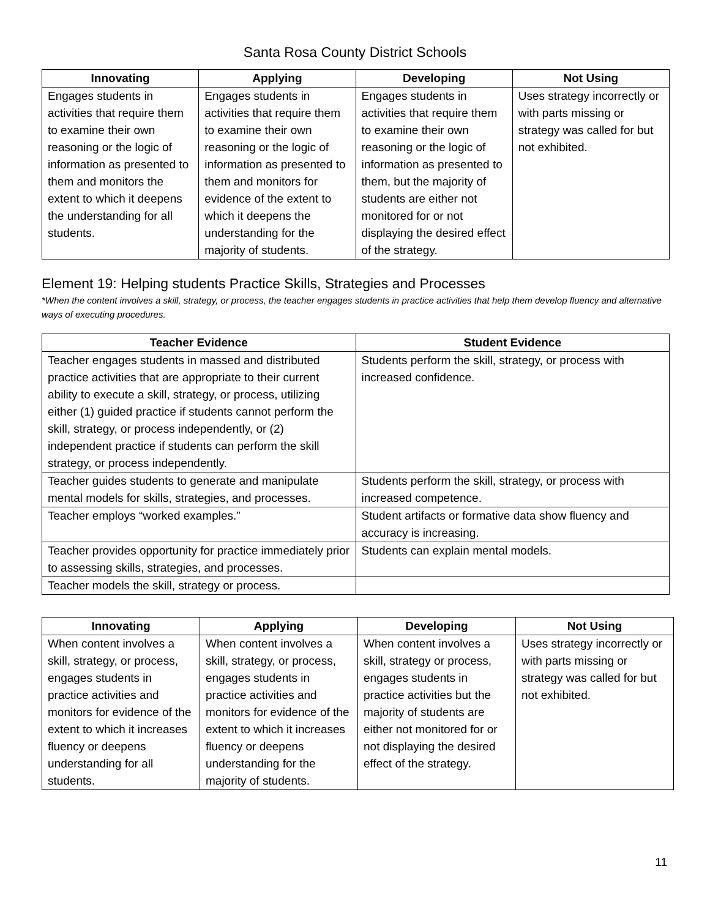Santa Rosa County District Schools
| Innovating | Applying | Developing | Not Using |
| --- | --- | --- | --- |
| Engages students in activities that require them to examine their own reasoning or the logic of information as presented to them and monitors the extent to which it deepens the understanding for all students. | Engages students in activities that require them to examine their own reasoning or the logic of information as presented to them and monitors for evidence of the extent to which it deepens the understanding for the majority of students. | Engages students in activities that require them to examine their own reasoning or the logic of information as presented to them, but the majority of students are either not monitored for or not displaying the desired effect of the strategy. | Uses strategy incorrectly or with parts missing or strategy was called for but not exhibited. |
Element 19: Helping students Practice Skills, Strategies and Processes
*When the content involves a skill, strategy, or process, the teacher engages students in practice activities that help them develop fluency and alternative ways of executing procedures.
| Teacher Evidence | Student Evidence |
| --- | --- |
| Teacher engages students in massed and distributed practice activities that are appropriate to their current ability to execute a skill, strategy, or process, utilizing either (1) guided practice if students cannot perform the skill, strategy, or process independently, or (2) independent practice if students can perform the skill strategy, or process independently. | Students perform the skill, strategy, or process with increased confidence. |
| Teacher guides students to generate and manipulate mental models for skills, strategies, and processes. | Students perform the skill, strategy, or process with increased competence. |
| Teacher employs “worked examples.” | Student artifacts or formative data show fluency and accuracy is increasing. |
| Teacher provides opportunity for practice immediately prior to assessing skills, strategies, and processes. | Students can explain mental models. |
| Teacher models the skill, strategy or process. | |
| Innovating | Applying | Developing | Not Using |
| --- | --- | --- | --- |
| When content involves a skill, strategy, or process, engages students in practice activities and monitors for evidence of the extent to which it increases fluency or deepens understanding for all students. | When content involves a skill, strategy, or process, engages students in practice activities and monitors for evidence of the extent to which it increases fluency or deepens understanding for the majority of students. | When content involves a skill, strategy or process, engages students in practice activities but the majority of students are either not monitored for or not displaying the desired effect of the strategy. | Uses strategy incorrectly or with parts missing or strategy was called for but not exhibited. |
11